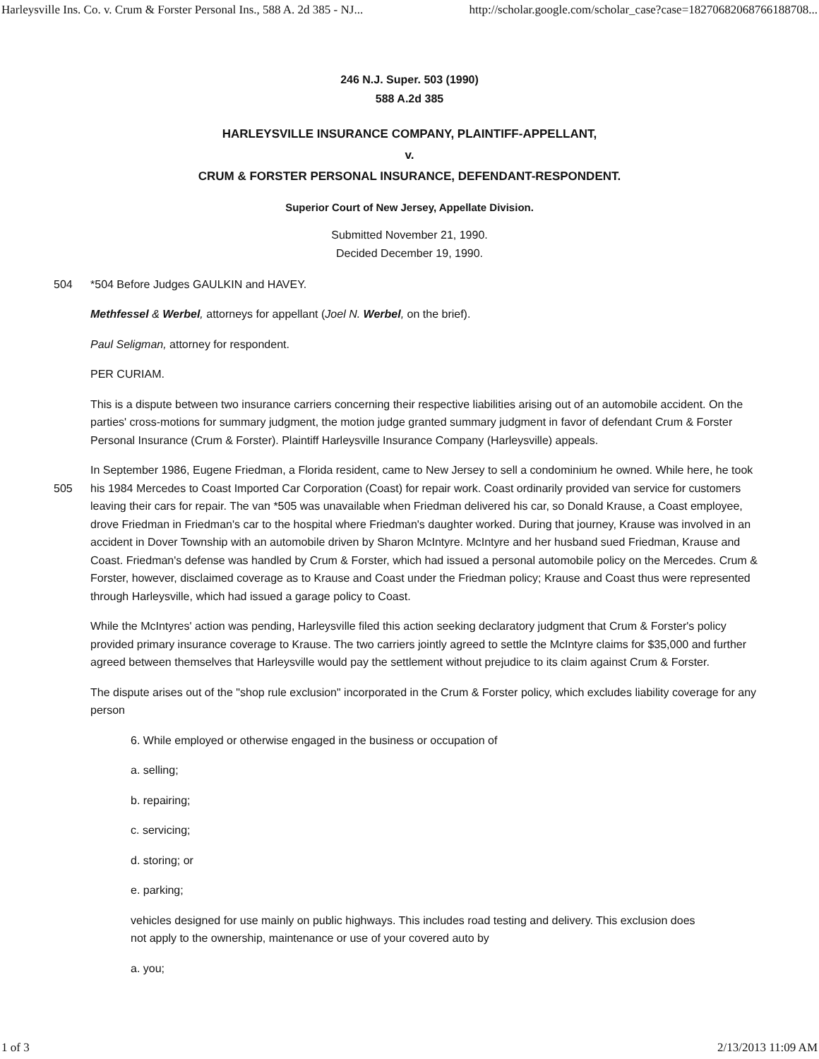Harleysville Ins. Co. v. Crum & Forster Personal Ins., 588 A. 2d 385 - NJ... http://scholar.google.com/scholar_case?case=18270682068766188708...
246 N.J. Super. 503 (1990)
588 A.2d 385
HARLEYSVILLE INSURANCE COMPANY, PLAINTIFF-APPELLANT,
v.
CRUM & FORSTER PERSONAL INSURANCE, DEFENDANT-RESPONDENT.
Superior Court of New Jersey, Appellate Division.
Submitted November 21, 1990.
Decided December 19, 1990.
504 *504 Before Judges GAULKIN and HAVEY.
Methfessel & Werbel, attorneys for appellant (Joel N. Werbel, on the brief).
Paul Seligman, attorney for respondent.
PER CURIAM.
This is a dispute between two insurance carriers concerning their respective liabilities arising out of an automobile accident. On the parties' cross-motions for summary judgment, the motion judge granted summary judgment in favor of defendant Crum & Forster Personal Insurance (Crum & Forster). Plaintiff Harleysville Insurance Company (Harleysville) appeals.
In September 1986, Eugene Friedman, a Florida resident, came to New Jersey to sell a condominium he owned. While here, he took his 1984 Mercedes to Coast Imported Car Corporation (Coast) for repair work. Coast ordinarily provided van service for 505 customers leaving their cars for repair. The van *505 was unavailable when Friedman delivered his car, so Donald Krause, a Coast employee, drove Friedman in Friedman's car to the hospital where Friedman's daughter worked. During that journey, Krause was involved in an accident in Dover Township with an automobile driven by Sharon McIntyre. McIntyre and her husband sued Friedman, Krause and Coast. Friedman's defense was handled by Crum & Forster, which had issued a personal automobile policy on the Mercedes. Crum & Forster, however, disclaimed coverage as to Krause and Coast under the Friedman policy; Krause and Coast thus were represented through Harleysville, which had issued a garage policy to Coast.
While the McIntyres' action was pending, Harleysville filed this action seeking declaratory judgment that Crum & Forster's policy provided primary insurance coverage to Krause. The two carriers jointly agreed to settle the McIntyre claims for $35,000 and further agreed between themselves that Harleysville would pay the settlement without prejudice to its claim against Crum & Forster.
The dispute arises out of the "shop rule exclusion" incorporated in the Crum & Forster policy, which excludes liability coverage for any person
6. While employed or otherwise engaged in the business or occupation of
a. selling;
b. repairing;
c. servicing;
d. storing; or
e. parking;
vehicles designed for use mainly on public highways. This includes road testing and delivery. This exclusion does not apply to the ownership, maintenance or use of your covered auto by
a. you;
1 of 3 2/13/2013 11:09 AM